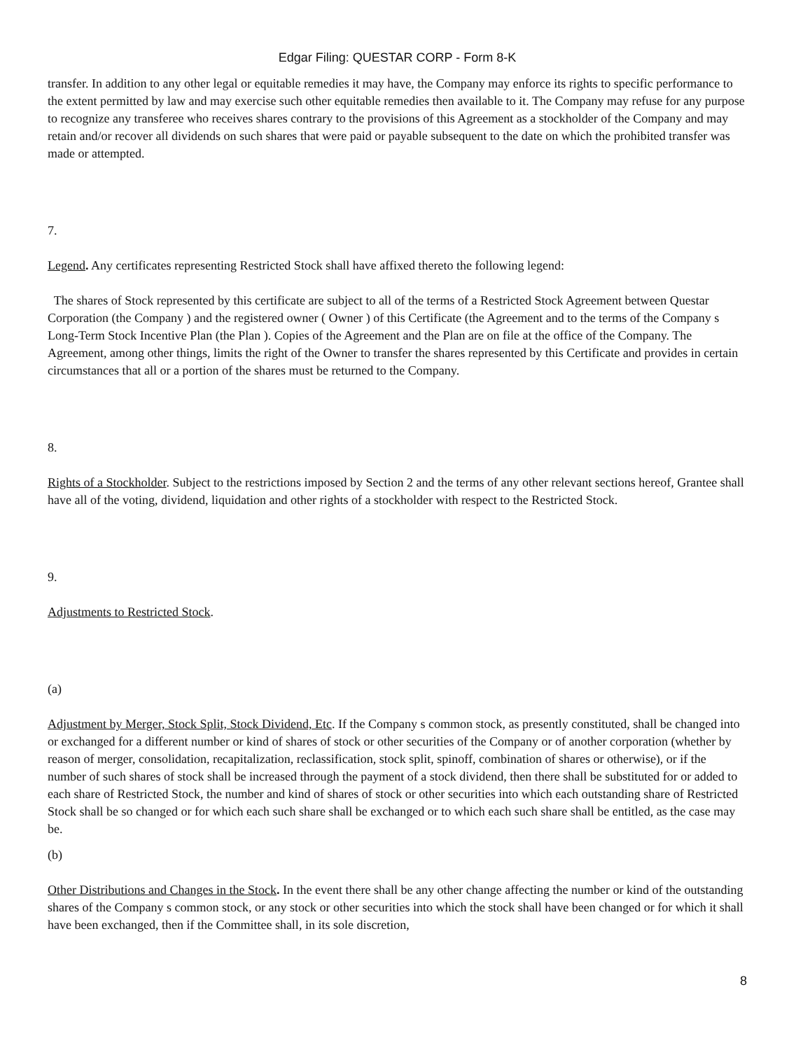Edgar Filing: QUESTAR CORP - Form 8-K
transfer. In addition to any other legal or equitable remedies it may have, the Company may enforce its rights to specific performance to the extent permitted by law and may exercise such other equitable remedies then available to it. The Company may refuse for any purpose to recognize any transferee who receives shares contrary to the provisions of this Agreement as a stockholder of the Company and may retain and/or recover all dividends on such shares that were paid or payable subsequent to the date on which the prohibited transfer was made or attempted.
7.
Legend. Any certificates representing Restricted Stock shall have affixed thereto the following legend:
The shares of Stock represented by this certificate are subject to all of the terms of a Restricted Stock Agreement between Questar Corporation (the Company ) and the registered owner ( Owner ) of this Certificate (the Agreement and to the terms of the Company s Long-Term Stock Incentive Plan (the Plan ). Copies of the Agreement and the Plan are on file at the office of the Company. The Agreement, among other things, limits the right of the Owner to transfer the shares represented by this Certificate and provides in certain circumstances that all or a portion of the shares must be returned to the Company.
8.
Rights of a Stockholder. Subject to the restrictions imposed by Section 2 and the terms of any other relevant sections hereof, Grantee shall have all of the voting, dividend, liquidation and other rights of a stockholder with respect to the Restricted Stock.
9.
Adjustments to Restricted Stock.
(a)
Adjustment by Merger, Stock Split, Stock Dividend, Etc. If the Company s common stock, as presently constituted, shall be changed into or exchanged for a different number or kind of shares of stock or other securities of the Company or of another corporation (whether by reason of merger, consolidation, recapitalization, reclassification, stock split, spinoff, combination of shares or otherwise), or if the number of such shares of stock shall be increased through the payment of a stock dividend, then there shall be substituted for or added to each share of Restricted Stock, the number and kind of shares of stock or other securities into which each outstanding share of Restricted Stock shall be so changed or for which each such share shall be exchanged or to which each such share shall be entitled, as the case may be.
(b)
Other Distributions and Changes in the Stock. In the event there shall be any other change affecting the number or kind of the outstanding shares of the Company s common stock, or any stock or other securities into which the stock shall have been changed or for which it shall have been exchanged, then if the Committee shall, in its sole discretion,
8